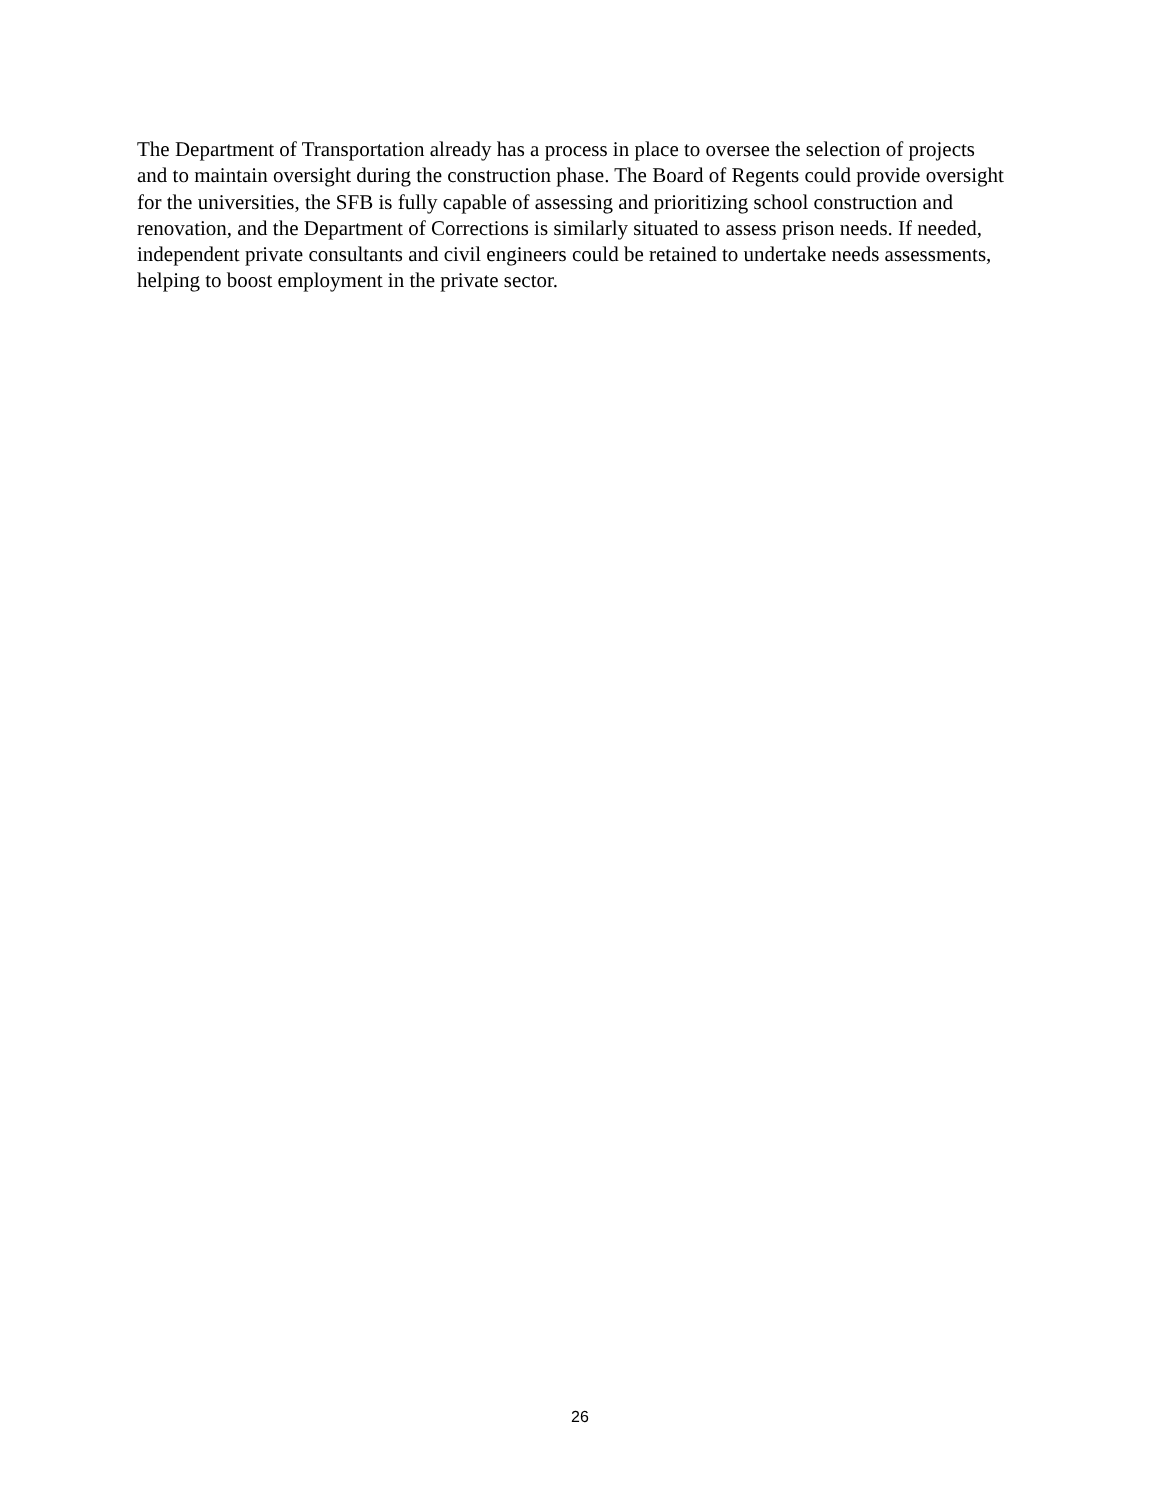The Department of Transportation already has a process in place to oversee the selection of projects and to maintain oversight during the construction phase. The Board of Regents could provide oversight for the universities, the SFB is fully capable of assessing and prioritizing school construction and renovation, and the Department of Corrections is similarly situated to assess prison needs. If needed, independent private consultants and civil engineers could be retained to undertake needs assessments, helping to boost employment in the private sector.
26